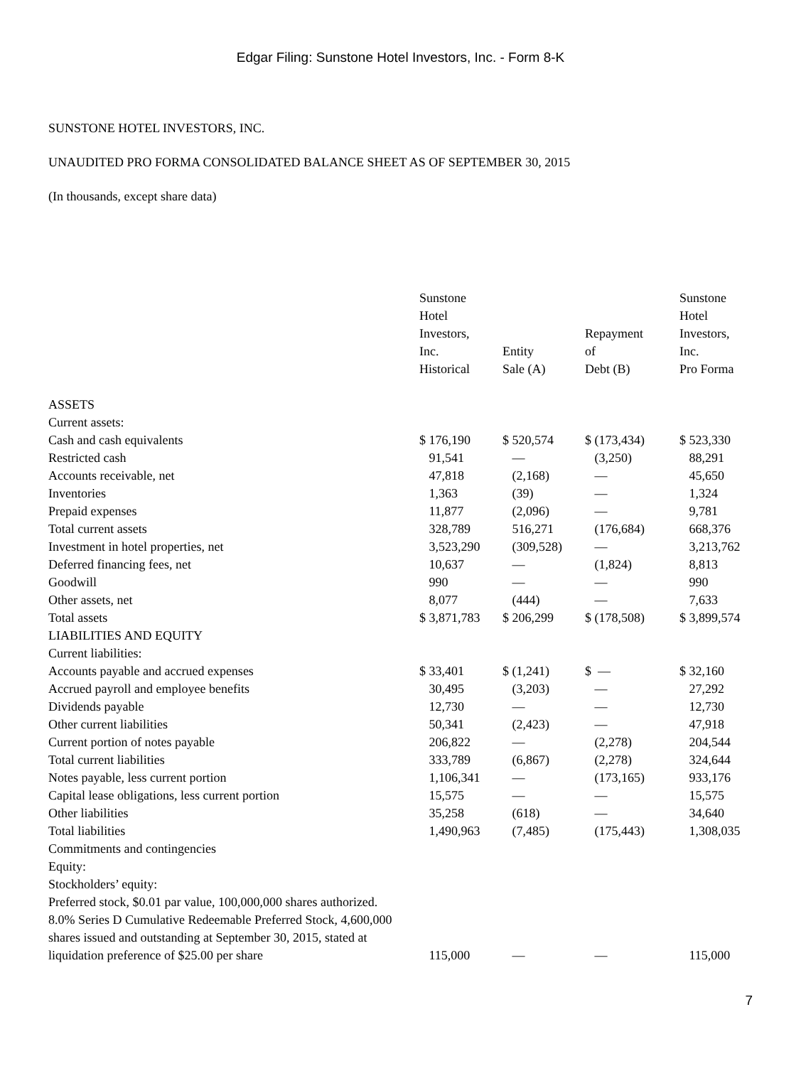Edgar Filing: Sunstone Hotel Investors, Inc. - Form 8-K
SUNSTONE HOTEL INVESTORS, INC.
UNAUDITED PRO FORMA CONSOLIDATED BALANCE SHEET AS OF SEPTEMBER 30, 2015
(In thousands, except share data)
| | Sunstone Hotel Investors, Inc. Historical | Entity Sale (A) | Repayment of Debt (B) | Sunstone Hotel Investors, Inc. Pro Forma |
| --- | --- | --- | --- | --- |
| ASSETS | | | | |
| Current assets: | | | | |
| Cash and cash equivalents | $ 176,190 | $ 520,574 | $ (173,434) | $ 523,330 |
| Restricted cash | 91,541 | — | (3,250) | 88,291 |
| Accounts receivable, net | 47,818 | (2,168) | — | 45,650 |
| Inventories | 1,363 | (39) | — | 1,324 |
| Prepaid expenses | 11,877 | (2,096) | — | 9,781 |
| Total current assets | 328,789 | 516,271 | (176,684) | 668,376 |
| Investment in hotel properties, net | 3,523,290 | (309,528) | — | 3,213,762 |
| Deferred financing fees, net | 10,637 | — | (1,824) | 8,813 |
| Goodwill | 990 | — | — | 990 |
| Other assets, net | 8,077 | (444) | — | 7,633 |
| Total assets | $ 3,871,783 | $ 206,299 | $ (178,508) | $ 3,899,574 |
| LIABILITIES AND EQUITY | | | | |
| Current liabilities: | | | | |
| Accounts payable and accrued expenses | $ 33,401 | $ (1,241) | $ — | $ 32,160 |
| Accrued payroll and employee benefits | 30,495 | (3,203) | — | 27,292 |
| Dividends payable | 12,730 | — | — | 12,730 |
| Other current liabilities | 50,341 | (2,423) | — | 47,918 |
| Current portion of notes payable | 206,822 | — | (2,278) | 204,544 |
| Total current liabilities | 333,789 | (6,867) | (2,278) | 324,644 |
| Notes payable, less current portion | 1,106,341 | — | (173,165) | 933,176 |
| Capital lease obligations, less current portion | 15,575 | — | — | 15,575 |
| Other liabilities | 35,258 | (618) | — | 34,640 |
| Total liabilities | 1,490,963 | (7,485) | (175,443) | 1,308,035 |
| Commitments and contingencies | | | | |
| Equity: | | | | |
| Stockholders’ equity: | | | | |
| Preferred stock, $0.01 par value, 100,000,000 shares authorized. | | | | |
| 8.0% Series D Cumulative Redeemable Preferred Stock, 4,600,000 shares issued and outstanding at September 30, 2015, stated at liquidation preference of $25.00 per share | 115,000 | — | — | 115,000 |
7